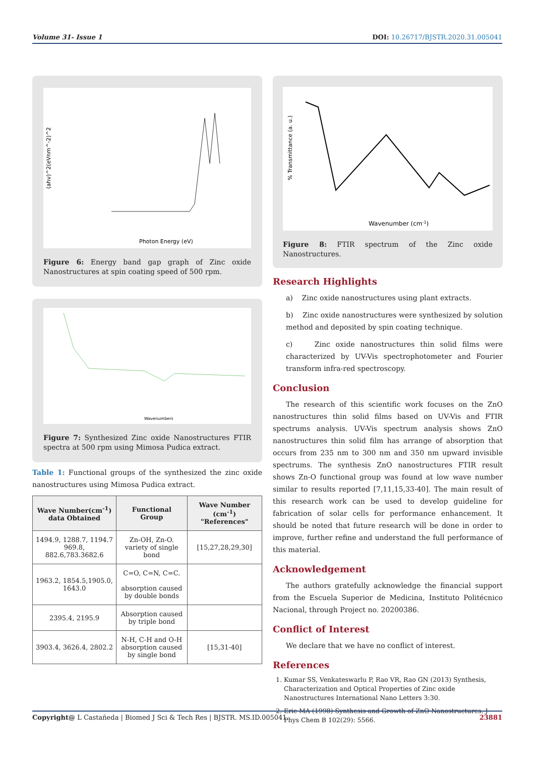Volume 31- Issue 1 DOI: 10.26717/BJSTR.2020.31.005041
Photon Energy (eV)
(ahv)^2(eVnm^-2)^2
Figure 6: Energy band gap graph of Zinc oxide Nanostructures at spin coating speed of 500 rpm.
Wavenumbers
Figure 7: Synthesized Zinc oxide Nanostructures FTIR spectra at 500 rpm using Mimosa Pudica extract.
Table 1: Functional groups of the synthesized the zinc oxide nanostructures using Mimosa Pudica extract.
| Wave Number(cm<sup>-1</sup>) data Obtained | Functional Group | Wave Number (cm<sup>-1</sup>) "References" |
| --- | --- | --- |
| 1494.9, 1288.7, 1194.7 969.8, 882.6,783.3682.6 | Zn-OH, Zn-O. variety of single bond | [15,27,28,29,30] |
| 1963.2, 1854.5,1905.0, 1643.0 | C=O, C=N, C=C. absorption caused by double bonds | |
| 2395.4, 2195.9 | Absorption caused by triple bond | |
| 3903.4, 3626.4, 2802.2 | N-H, C-H and O-H absorption caused by single bond | [15,31-40] |
Wavenumber (cm-1)
% Transmittance (a. u.)
Figure 8: FTIR spectrum of the Zinc oxide Nanostructures.
Research Highlights
a) Zinc oxide nanostructures using plant extracts.
b) Zinc oxide nanostructures were synthesized by solution method and deposited by spin coating technique.
c) Zinc oxide nanostructures thin solid films were characterized by UV-Vis spectrophotometer and Fourier transform infra-red spectroscopy.
Conclusion
The research of this scientific work focuses on the ZnO nanostructures thin solid films based on UV-Vis and FTIR spectrums analysis. UV-Vis spectrum analysis shows ZnO nanostructures thin solid film has arrange of absorption that occurs from 235 nm to 300 nm and 350 nm upward invisible spectrums. The synthesis ZnO nanostructures FTIR result shows Zn-O functional group was found at low wave number similar to results reported [7,11,15,33-40]. The main result of this research work can be used to develop guideline for fabrication of solar cells for performance enhancement. It should be noted that future research will be done in order to improve, further refine and understand the full performance of this material.
Acknowledgement
The authors gratefully acknowledge the financial support from the Escuela Superior de Medicina, Instituto Politécnico Nacional, through Project no. 20200386.
Conflict of Interest
We declare that we have no conflict of interest.
References
1. Kumar SS, Venkateswarlu P, Rao VR, Rao GN (2013) Synthesis, Characterization and Optical Properties of Zinc oxide Nanostructures International Nano Letters 3:30.
2. Eric MA (1998) Synthesis and Growth of ZnO Nanostructures. J Phys Chem B 102(29): 5566.
Copyright@ L Castañeda | Biomed J Sci & Tech Res | BJSTR. MS.ID.005041. 23881